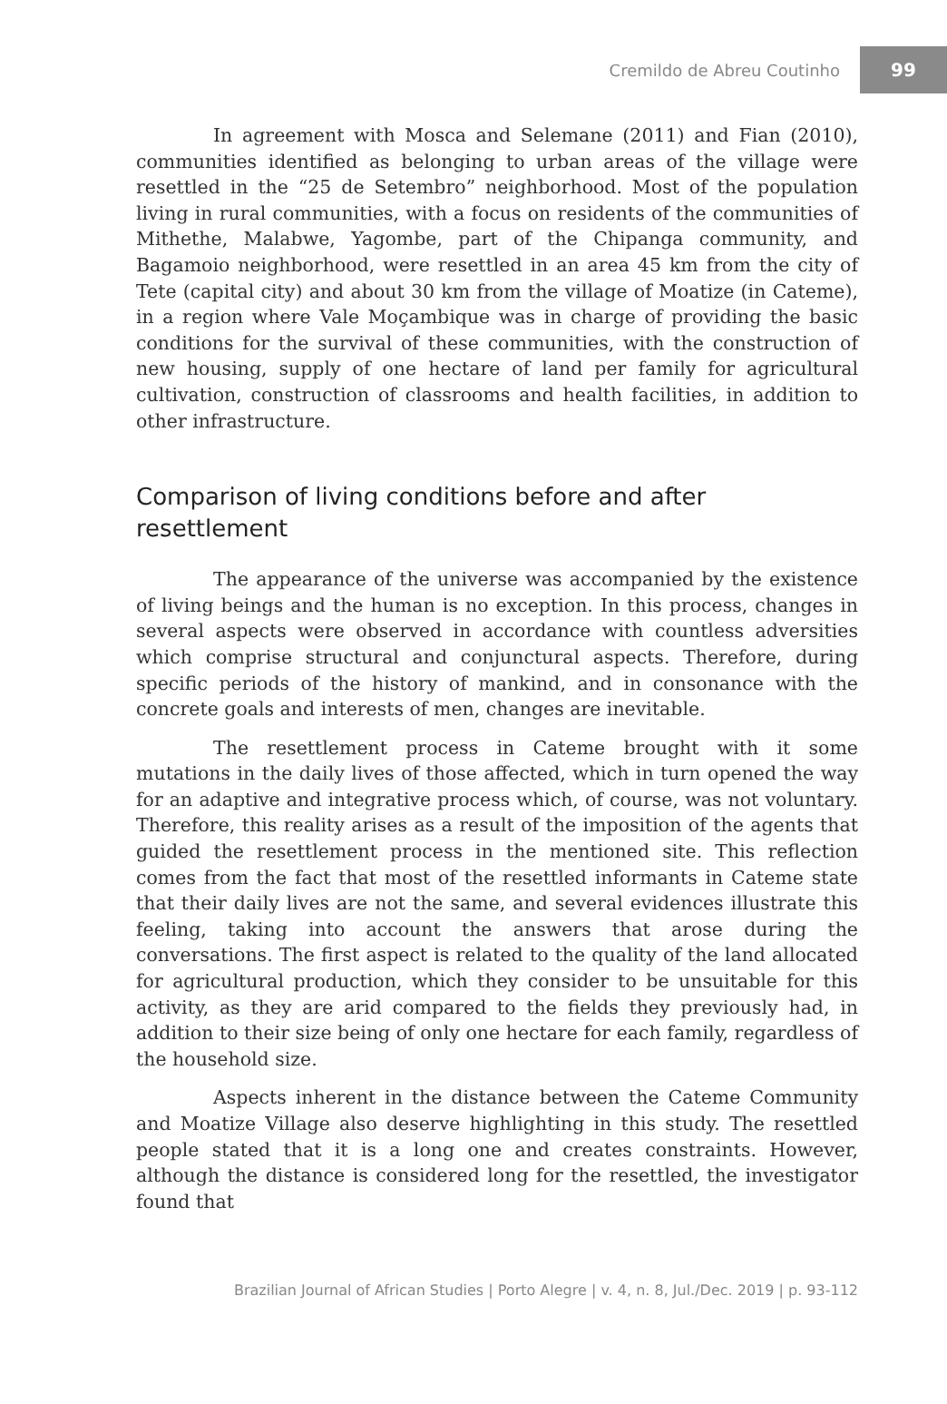Cremildo de Abreu Coutinho 99
In agreement with Mosca and Selemane (2011) and Fian (2010), communities identified as belonging to urban areas of the village were resettled in the “25 de Setembro” neighborhood. Most of the population living in rural communities, with a focus on residents of the communities of Mithethe, Malabwe, Yagombe, part of the Chipanga community, and Bagamoio neighborhood, were resettled in an area 45 km from the city of Tete (capital city) and about 30 km from the village of Moatize (in Cateme), in a region where Vale Moçambique was in charge of providing the basic conditions for the survival of these communities, with the construction of new housing, supply of one hectare of land per family for agricultural cultivation, construction of classrooms and health facilities, in addition to other infrastructure.
Comparison of living conditions before and after resettlement
The appearance of the universe was accompanied by the existence of living beings and the human is no exception. In this process, changes in several aspects were observed in accordance with countless adversities which comprise structural and conjunctural aspects. Therefore, during specific periods of the history of mankind, and in consonance with the concrete goals and interests of men, changes are inevitable.
The resettlement process in Cateme brought with it some mutations in the daily lives of those affected, which in turn opened the way for an adaptive and integrative process which, of course, was not voluntary. Therefore, this reality arises as a result of the imposition of the agents that guided the resettlement process in the mentioned site. This reflection comes from the fact that most of the resettled informants in Cateme state that their daily lives are not the same, and several evidences illustrate this feeling, taking into account the answers that arose during the conversations. The first aspect is related to the quality of the land allocated for agricultural production, which they consider to be unsuitable for this activity, as they are arid compared to the fields they previously had, in addition to their size being of only one hectare for each family, regardless of the household size.
Aspects inherent in the distance between the Cateme Community and Moatize Village also deserve highlighting in this study. The resettled people stated that it is a long one and creates constraints. However, although the distance is considered long for the resettled, the investigator found that
Brazilian Journal of African Studies | Porto Alegre | v. 4, n. 8, Jul./Dec. 2019 | p. 93-112